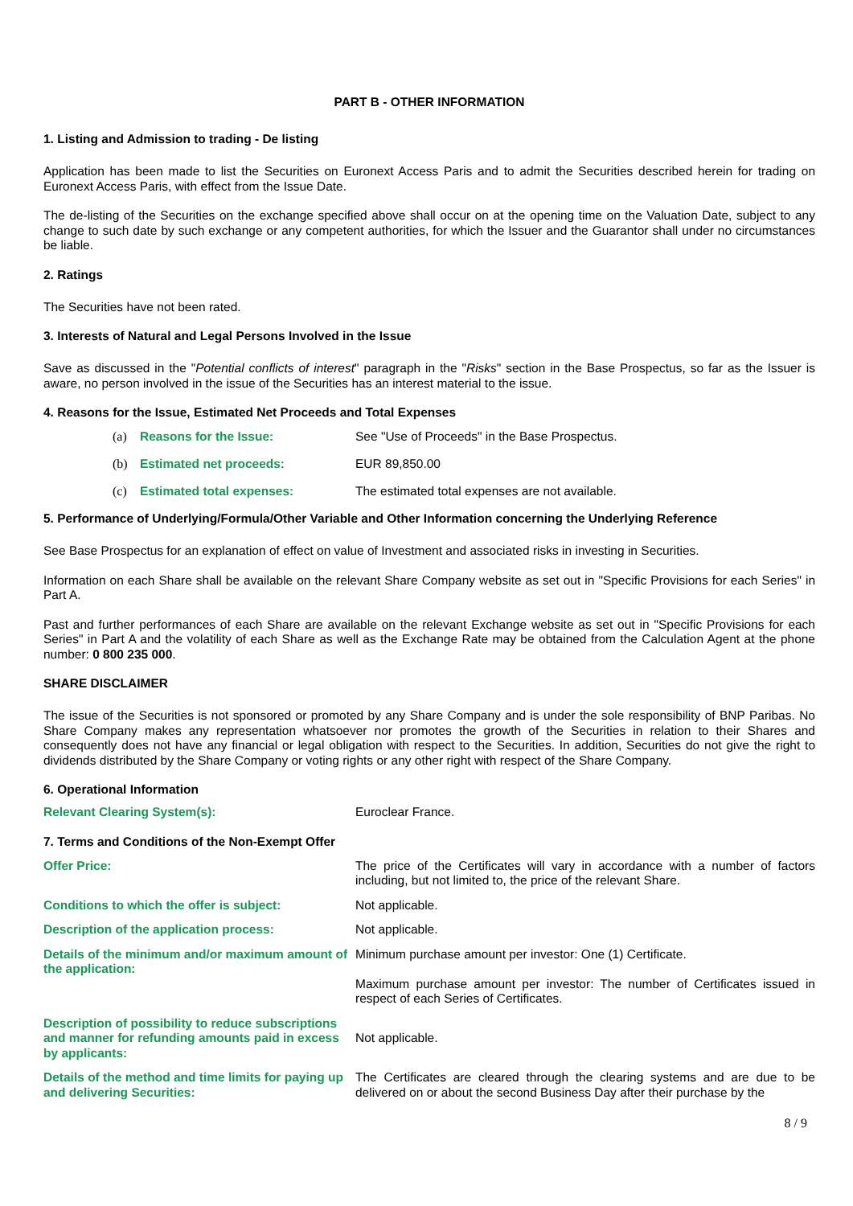PART B - OTHER INFORMATION
1. Listing and Admission to trading - De listing
Application has been made to list the Securities on Euronext Access Paris and to admit the Securities described herein for trading on Euronext Access Paris, with effect from the Issue Date.
The de-listing of the Securities on the exchange specified above shall occur on at the opening time on the Valuation Date, subject to any change to such date by such exchange or any competent authorities, for which the Issuer and the Guarantor shall under no circumstances be liable.
2. Ratings
The Securities have not been rated.
3. Interests of Natural and Legal Persons Involved in the Issue
Save as discussed in the "Potential conflicts of interest" paragraph in the "Risks" section in the Base Prospectus, so far as the Issuer is aware, no person involved in the issue of the Securities has an interest material to the issue.
4. Reasons for the Issue, Estimated Net Proceeds and Total Expenses
(a) Reasons for the Issue: See "Use of Proceeds" in the Base Prospectus.
(b) Estimated net proceeds: EUR 89,850.00
(c) Estimated total expenses: The estimated total expenses are not available.
5. Performance of Underlying/Formula/Other Variable and Other Information concerning the Underlying Reference
See Base Prospectus for an explanation of effect on value of Investment and associated risks in investing in Securities.
Information on each Share shall be available on the relevant Share Company website as set out in "Specific Provisions for each Series" in Part A.
Past and further performances of each Share are available on the relevant Exchange website as set out in "Specific Provisions for each Series" in Part A and the volatility of each Share as well as the Exchange Rate may be obtained from the Calculation Agent at the phone number: 0 800 235 000.
SHARE DISCLAIMER
The issue of the Securities is not sponsored or promoted by any Share Company and is under the sole responsibility of BNP Paribas. No Share Company makes any representation whatsoever nor promotes the growth of the Securities in relation to their Shares and consequently does not have any financial or legal obligation with respect to the Securities. In addition, Securities do not give the right to dividends distributed by the Share Company or voting rights or any other right with respect of the Share Company.
6. Operational Information
Relevant Clearing System(s): Euroclear France.
7. Terms and Conditions of the Non-Exempt Offer
Offer Price: The price of the Certificates will vary in accordance with a number of factors including, but not limited to, the price of the relevant Share.
Conditions to which the offer is subject: Not applicable.
Description of the application process: Not applicable.
Details of the minimum and/or maximum amount of the application:
Minimum purchase amount per investor: One (1) Certificate.
Maximum purchase amount per investor: The number of Certificates issued in respect of each Series of Certificates.
Description of possibility to reduce subscriptions and manner for refunding amounts paid in excess by applicants:
Not applicable.
Details of the method and time limits for paying up and delivering Securities:
The Certificates are cleared through the clearing systems and are due to be delivered on or about the second Business Day after their purchase by the
8 / 9